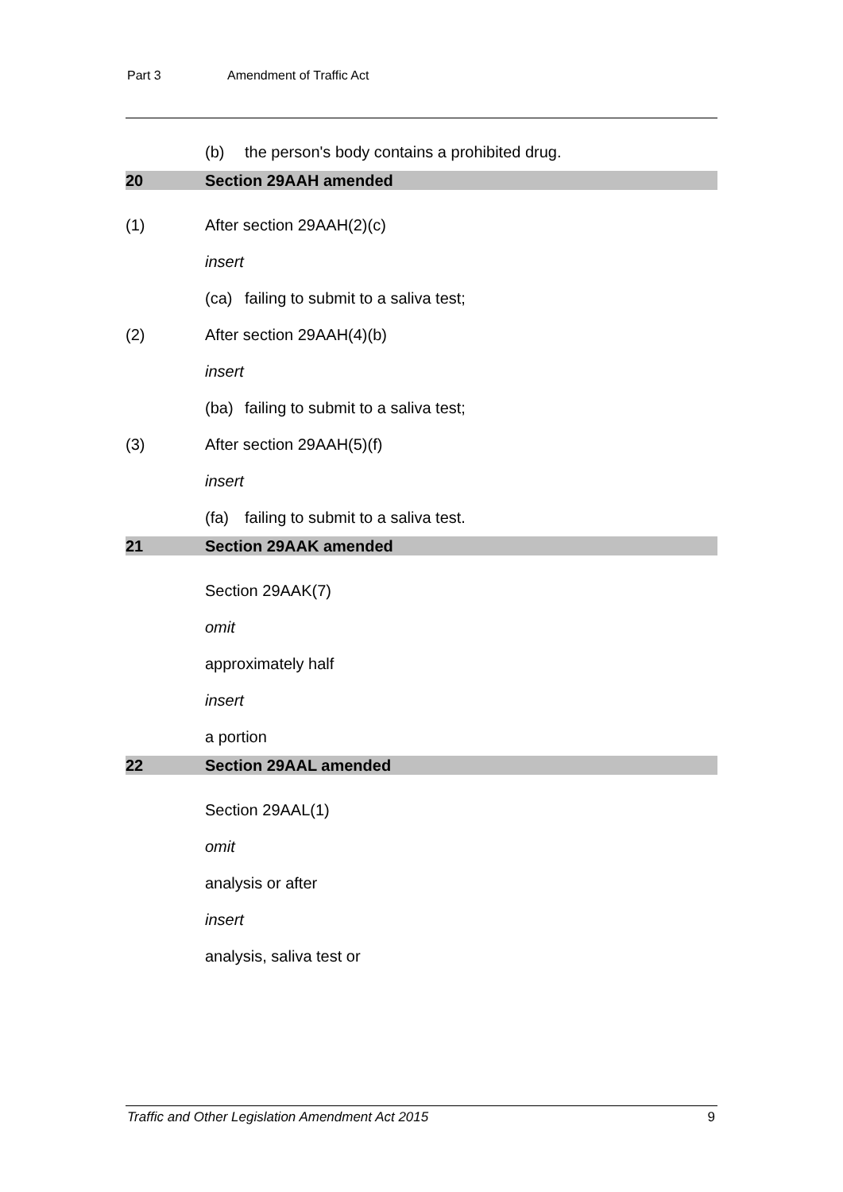Part 3 Amendment of Traffic Act
(b) the person's body contains a prohibited drug.
20 Section 29AAH amended
(1) After section 29AAH(2)(c)
insert
(ca) failing to submit to a saliva test;
(2) After section 29AAH(4)(b)
insert
(ba) failing to submit to a saliva test;
(3) After section 29AAH(5)(f)
insert
(fa) failing to submit to a saliva test.
21 Section 29AAK amended
Section 29AAK(7)
omit
approximately half
insert
a portion
22 Section 29AAL amended
Section 29AAL(1)
omit
analysis or after
insert
analysis, saliva test or
Traffic and Other Legislation Amendment Act 2015 9